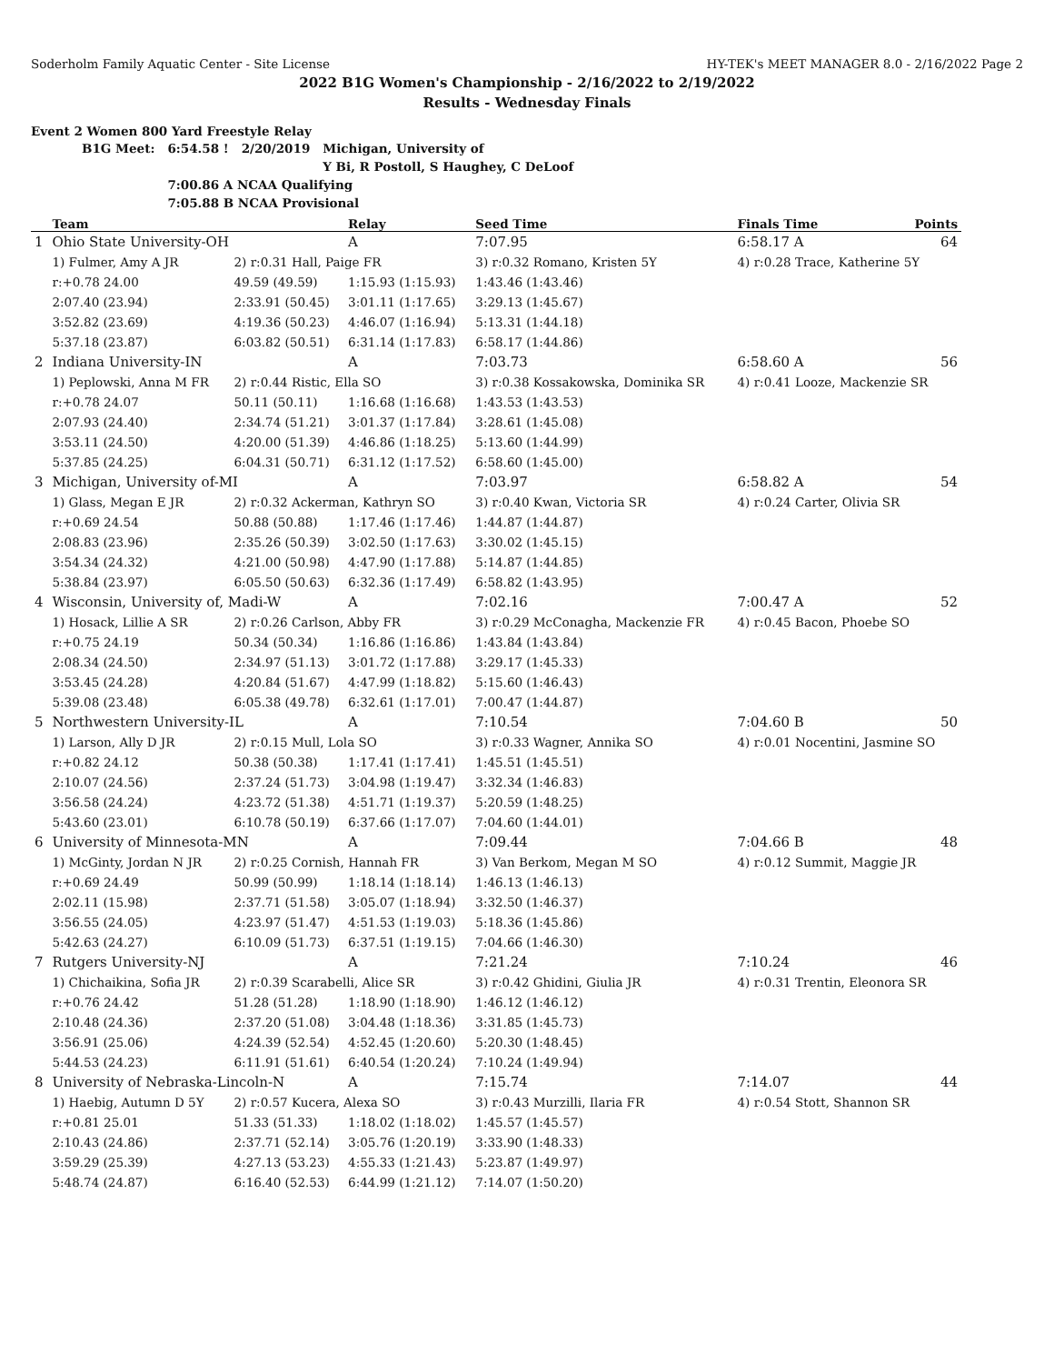Soderholm Family Aquatic Center - Site License HY-TEK's MEET MANAGER 8.0 - 2/16/2022 Page 2
2022 B1G Women's Championship - 2/16/2022 to 2/19/2022
Results - Wednesday Finals
Event 2 Women 800 Yard Freestyle Relay
| B1G Meet: | 6:54.58 ! | 2/20/2019 | Michigan, University of |
| | | | Y Bi, R Postoll, S Haughey, C DeLoof |
| | 7:00.86 A NCAA Qualifying | | |
| | 7:05.88 B NCAA Provisional | | |
| | Team | | Relay | Seed Time | Finals Time | Points |
| --- | --- | --- | --- | --- | --- | --- |
| 1 | Ohio State University-OH | | A | 7:07.95 | 6:58.17 A | 64 |
| | 1) Fulmer, Amy A JR | 2) r:0.31 Hall, Paige FR | | 3) r:0.32 Romano, Kristen 5Y | 4) r:0.28 Trace, Katherine 5Y | |
| | r:+0.78 24.00 | 49.59 (49.59) | 1:15.93 (1:15.93) | 1:43.46 (1:43.46) | | |
| | 2:07.40 (23.94) | 2:33.91 (50.45) | 3:01.11 (1:17.65) | 3:29.13 (1:45.67) | | |
| | 3:52.82 (23.69) | 4:19.36 (50.23) | 4:46.07 (1:16.94) | 5:13.31 (1:44.18) | | |
| | 5:37.18 (23.87) | 6:03.82 (50.51) | 6:31.14 (1:17.83) | 6:58.17 (1:44.86) | | |
| 2 | Indiana University-IN | | A | 7:03.73 | 6:58.60 A | 56 |
| | 1) Peplowski, Anna M FR | 2) r:0.44 Ristic, Ella SO | | 3) r:0.38 Kossakowska, Dominika SR | 4) r:0.41 Looze, Mackenzie SR | |
| | r:+0.78 24.07 | 50.11 (50.11) | 1:16.68 (1:16.68) | 1:43.53 (1:43.53) | | |
| | 2:07.93 (24.40) | 2:34.74 (51.21) | 3:01.37 (1:17.84) | 3:28.61 (1:45.08) | | |
| | 3:53.11 (24.50) | 4:20.00 (51.39) | 4:46.86 (1:18.25) | 5:13.60 (1:44.99) | | |
| | 5:37.85 (24.25) | 6:04.31 (50.71) | 6:31.12 (1:17.52) | 6:58.60 (1:45.00) | | |
| 3 | Michigan, University of-MI | | A | 7:03.97 | 6:58.82 A | 54 |
| | 1) Glass, Megan E JR | 2) r:0.32 Ackerman, Kathryn SO | | 3) r:0.40 Kwan, Victoria SR | 4) r:0.24 Carter, Olivia SR | |
| | r:+0.69 24.54 | 50.88 (50.88) | 1:17.46 (1:17.46) | 1:44.87 (1:44.87) | | |
| | 2:08.83 (23.96) | 2:35.26 (50.39) | 3:02.50 (1:17.63) | 3:30.02 (1:45.15) | | |
| | 3:54.34 (24.32) | 4:21.00 (50.98) | 4:47.90 (1:17.88) | 5:14.87 (1:44.85) | | |
| | 5:38.84 (23.97) | 6:05.50 (50.63) | 6:32.36 (1:17.49) | 6:58.82 (1:43.95) | | |
| 4 | Wisconsin, University of, Madi-W | | A | 7:02.16 | 7:00.47 A | 52 |
| | 1) Hosack, Lillie A SR | 2) r:0.26 Carlson, Abby FR | | 3) r:0.29 McConagha, Mackenzie FR | 4) r:0.45 Bacon, Phoebe SO | |
| | r:+0.75 24.19 | 50.34 (50.34) | 1:16.86 (1:16.86) | 1:43.84 (1:43.84) | | |
| | 2:08.34 (24.50) | 2:34.97 (51.13) | 3:01.72 (1:17.88) | 3:29.17 (1:45.33) | | |
| | 3:53.45 (24.28) | 4:20.84 (51.67) | 4:47.99 (1:18.82) | 5:15.60 (1:46.43) | | |
| | 5:39.08 (23.48) | 6:05.38 (49.78) | 6:32.61 (1:17.01) | 7:00.47 (1:44.87) | | |
| 5 | Northwestern University-IL | | A | 7:10.54 | 7:04.60 B | 50 |
| | 1) Larson, Ally D JR | 2) r:0.15 Mull, Lola SO | | 3) r:0.33 Wagner, Annika SO | 4) r:0.01 Nocentini, Jasmine SO | |
| | r:+0.82 24.12 | 50.38 (50.38) | 1:17.41 (1:17.41) | 1:45.51 (1:45.51) | | |
| | 2:10.07 (24.56) | 2:37.24 (51.73) | 3:04.98 (1:19.47) | 3:32.34 (1:46.83) | | |
| | 3:56.58 (24.24) | 4:23.72 (51.38) | 4:51.71 (1:19.37) | 5:20.59 (1:48.25) | | |
| | 5:43.60 (23.01) | 6:10.78 (50.19) | 6:37.66 (1:17.07) | 7:04.60 (1:44.01) | | |
| 6 | University of Minnesota-MN | | A | 7:09.44 | 7:04.66 B | 48 |
| | 1) McGinty, Jordan N JR | 2) r:0.25 Cornish, Hannah FR | | 3) Van Berkom, Megan M SO | 4) r:0.12 Summit, Maggie JR | |
| | r:+0.69 24.49 | 50.99 (50.99) | 1:18.14 (1:18.14) | 1:46.13 (1:46.13) | | |
| | 2:02.11 (15.98) | 2:37.71 (51.58) | 3:05.07 (1:18.94) | 3:32.50 (1:46.37) | | |
| | 3:56.55 (24.05) | 4:23.97 (51.47) | 4:51.53 (1:19.03) | 5:18.36 (1:45.86) | | |
| | 5:42.63 (24.27) | 6:10.09 (51.73) | 6:37.51 (1:19.15) | 7:04.66 (1:46.30) | | |
| 7 | Rutgers University-NJ | | A | 7:21.24 | 7:10.24 | 46 |
| | 1) Chichaikina, Sofia JR | 2) r:0.39 Scarabelli, Alice SR | | 3) r:0.42 Ghidini, Giulia JR | 4) r:0.31 Trentin, Eleonora SR | |
| | r:+0.76 24.42 | 51.28 (51.28) | 1:18.90 (1:18.90) | 1:46.12 (1:46.12) | | |
| | 2:10.48 (24.36) | 2:37.20 (51.08) | 3:04.48 (1:18.36) | 3:31.85 (1:45.73) | | |
| | 3:56.91 (25.06) | 4:24.39 (52.54) | 4:52.45 (1:20.60) | 5:20.30 (1:48.45) | | |
| | 5:44.53 (24.23) | 6:11.91 (51.61) | 6:40.54 (1:20.24) | 7:10.24 (1:49.94) | | |
| 8 | University of Nebraska-Lincoln-N | | A | 7:15.74 | 7:14.07 | 44 |
| | 1) Haebig, Autumn D 5Y | 2) r:0.57 Kucera, Alexa SO | | 3) r:0.43 Murzilli, Ilaria FR | 4) r:0.54 Stott, Shannon SR | |
| | r:+0.81 25.01 | 51.33 (51.33) | 1:18.02 (1:18.02) | 1:45.57 (1:45.57) | | |
| | 2:10.43 (24.86) | 2:37.71 (52.14) | 3:05.76 (1:20.19) | 3:33.90 (1:48.33) | | |
| | 3:59.29 (25.39) | 4:27.13 (53.23) | 4:55.33 (1:21.43) | 5:23.87 (1:49.97) | | |
| | 5:48.74 (24.87) | 6:16.40 (52.53) | 6:44.99 (1:21.12) | 7:14.07 (1:50.20) | | |